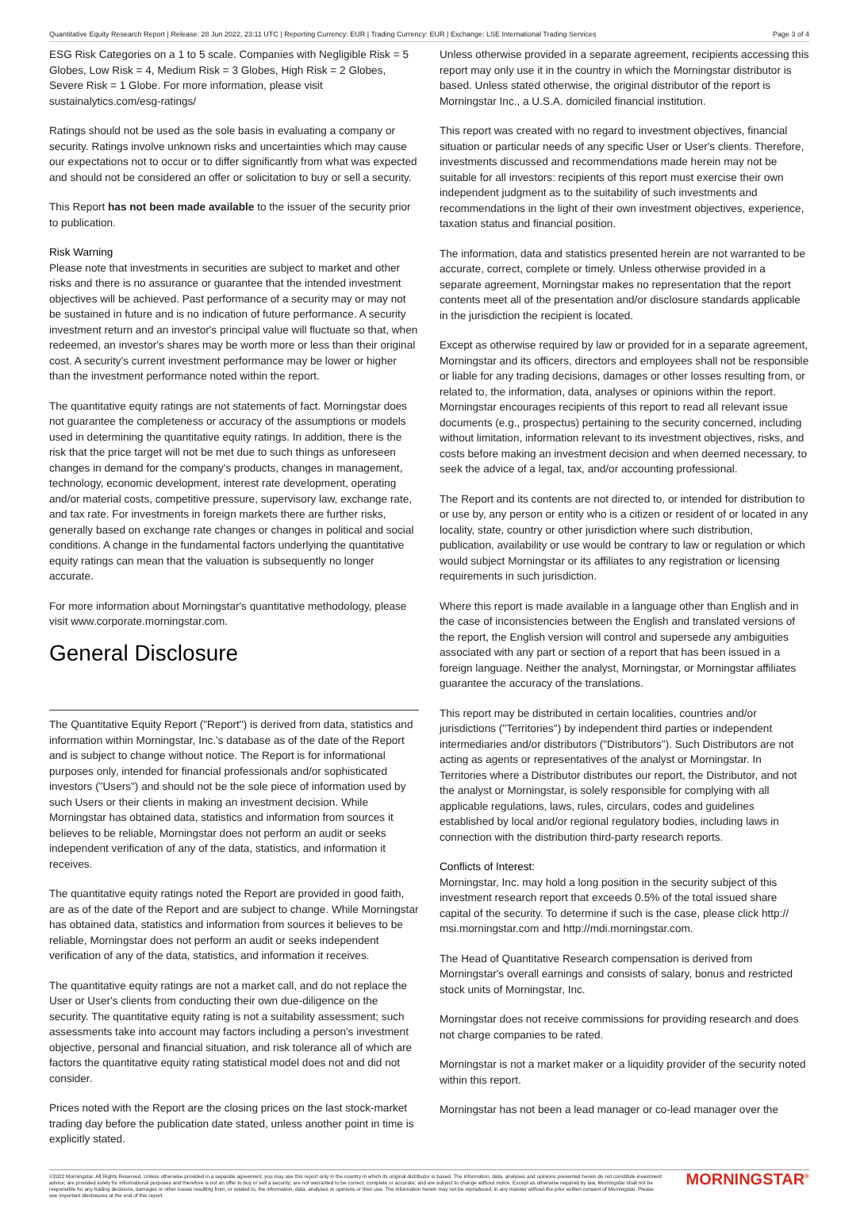Quantitative Equity Research Report | Release: 28 Jun 2022, 23:11 UTC | Reporting Currency: EUR | Trading Currency: EUR | Exchange: LSE International Trading Services Page 3 of 4
ESG Risk Categories on a 1 to 5 scale. Companies with Negligible Risk = 5 Globes, Low Risk = 4, Medium Risk = 3 Globes, High Risk = 2 Globes, Severe Risk = 1 Globe. For more information, please visit sustainalytics.com/esg-ratings/
Ratings should not be used as the sole basis in evaluating a company or security. Ratings involve unknown risks and uncertainties which may cause our expectations not to occur or to differ significantly from what was expected and should not be considered an offer or solicitation to buy or sell a security.
This Report has not been made available to the issuer of the security prior to publication.
Risk Warning
Please note that investments in securities are subject to market and other risks and there is no assurance or guarantee that the intended investment objectives will be achieved. Past performance of a security may or may not be sustained in future and is no indication of future performance. A security investment return and an investor's principal value will fluctuate so that, when redeemed, an investor's shares may be worth more or less than their original cost. A security's current investment performance may be lower or higher than the investment performance noted within the report.
The quantitative equity ratings are not statements of fact. Morningstar does not guarantee the completeness or accuracy of the assumptions or models used in determining the quantitative equity ratings. In addition, there is the risk that the price target will not be met due to such things as unforeseen changes in demand for the company's products, changes in management, technology, economic development, interest rate development, operating and/or material costs, competitive pressure, supervisory law, exchange rate, and tax rate. For investments in foreign markets there are further risks, generally based on exchange rate changes or changes in political and social conditions. A change in the fundamental factors underlying the quantitative equity ratings can mean that the valuation is subsequently no longer accurate.
For more information about Morningstar's quantitative methodology, please visit www.corporate.morningstar.com.
General Disclosure
The Quantitative Equity Report ("Report") is derived from data, statistics and information within Morningstar, Inc.'s database as of the date of the Report and is subject to change without notice. The Report is for informational purposes only, intended for financial professionals and/or sophisticated investors ("Users") and should not be the sole piece of information used by such Users or their clients in making an investment decision. While Morningstar has obtained data, statistics and information from sources it believes to be reliable, Morningstar does not perform an audit or seeks independent verification of any of the data, statistics, and information it receives.
The quantitative equity ratings noted the Report are provided in good faith, are as of the date of the Report and are subject to change. While Morningstar has obtained data, statistics and information from sources it believes to be reliable, Morningstar does not perform an audit or seeks independent verification of any of the data, statistics, and information it receives.
The quantitative equity ratings are not a market call, and do not replace the User or User's clients from conducting their own due-diligence on the security. The quantitative equity rating is not a suitability assessment; such assessments take into account may factors including a person's investment objective, personal and financial situation, and risk tolerance all of which are factors the quantitative equity rating statistical model does not and did not consider.
Prices noted with the Report are the closing prices on the last stock-market trading day before the publication date stated, unless another point in time is explicitly stated.
Unless otherwise provided in a separate agreement, recipients accessing this report may only use it in the country in which the Morningstar distributor is based. Unless stated otherwise, the original distributor of the report is Morningstar Inc., a U.S.A. domiciled financial institution.
This report was created with no regard to investment objectives, financial situation or particular needs of any specific User or User's clients. Therefore, investments discussed and recommendations made herein may not be suitable for all investors: recipients of this report must exercise their own independent judgment as to the suitability of such investments and recommendations in the light of their own investment objectives, experience, taxation status and financial position.
The information, data and statistics presented herein are not warranted to be accurate, correct, complete or timely. Unless otherwise provided in a separate agreement, Morningstar makes no representation that the report contents meet all of the presentation and/or disclosure standards applicable in the jurisdiction the recipient is located.
Except as otherwise required by law or provided for in a separate agreement, Morningstar and its officers, directors and employees shall not be responsible or liable for any trading decisions, damages or other losses resulting from, or related to, the information, data, analyses or opinions within the report. Morningstar encourages recipients of this report to read all relevant issue documents (e.g., prospectus) pertaining to the security concerned, including without limitation, information relevant to its investment objectives, risks, and costs before making an investment decision and when deemed necessary, to seek the advice of a legal, tax, and/or accounting professional.
The Report and its contents are not directed to, or intended for distribution to or use by, any person or entity who is a citizen or resident of or located in any locality, state, country or other jurisdiction where such distribution, publication, availability or use would be contrary to law or regulation or which would subject Morningstar or its affiliates to any registration or licensing requirements in such jurisdiction.
Where this report is made available in a language other than English and in the case of inconsistencies between the English and translated versions of the report, the English version will control and supersede any ambiguities associated with any part or section of a report that has been issued in a foreign language. Neither the analyst, Morningstar, or Morningstar affiliates guarantee the accuracy of the translations.
This report may be distributed in certain localities, countries and/or jurisdictions ("Territories") by independent third parties or independent intermediaries and/or distributors ("Distributors"). Such Distributors are not acting as agents or representatives of the analyst or Morningstar. In Territories where a Distributor distributes our report, the Distributor, and not the analyst or Morningstar, is solely responsible for complying with all applicable regulations, laws, rules, circulars, codes and guidelines established by local and/or regional regulatory bodies, including laws in connection with the distribution third-party research reports.
Conflicts of Interest:
Morningstar, Inc. may hold a long position in the security subject of this investment research report that exceeds 0.5% of the total issued share capital of the security. To determine if such is the case, please click http:// msi.morningstar.com and http://mdi.morningstar.com.
The Head of Quantitative Research compensation is derived from Morningstar's overall earnings and consists of salary, bonus and restricted stock units of Morningstar, Inc.
Morningstar does not receive commissions for providing research and does not charge companies to be rated.
Morningstar is not a market maker or a liquidity provider of the security noted within this report.
Morningstar has not been a lead manager or co-lead manager over the
©2022 Morningstar. All Rights Reserved. Unless otherwise provided in a separate agreement, you may use this report only in the country in which its original distributor is based. The information, data, analyses and opinions presented herein do not constitute investment advice; are provided solely for informational purposes and therefore is not an offer to buy or sell a security; are not warranted to be correct, complete or accurate; and are subject to change without notice. Except as otherwise required by law, Morningstar shall not be responsible for any trading decisions, damages or other losses resulting from, or related to, the information, data, analyses or opinions or their use. The information herein may not be reproduced, in any manner without the prior written consent of Morningstar. Please see important disclosures at the end of this report.
MORNINGSTAR<sup>®</sup>